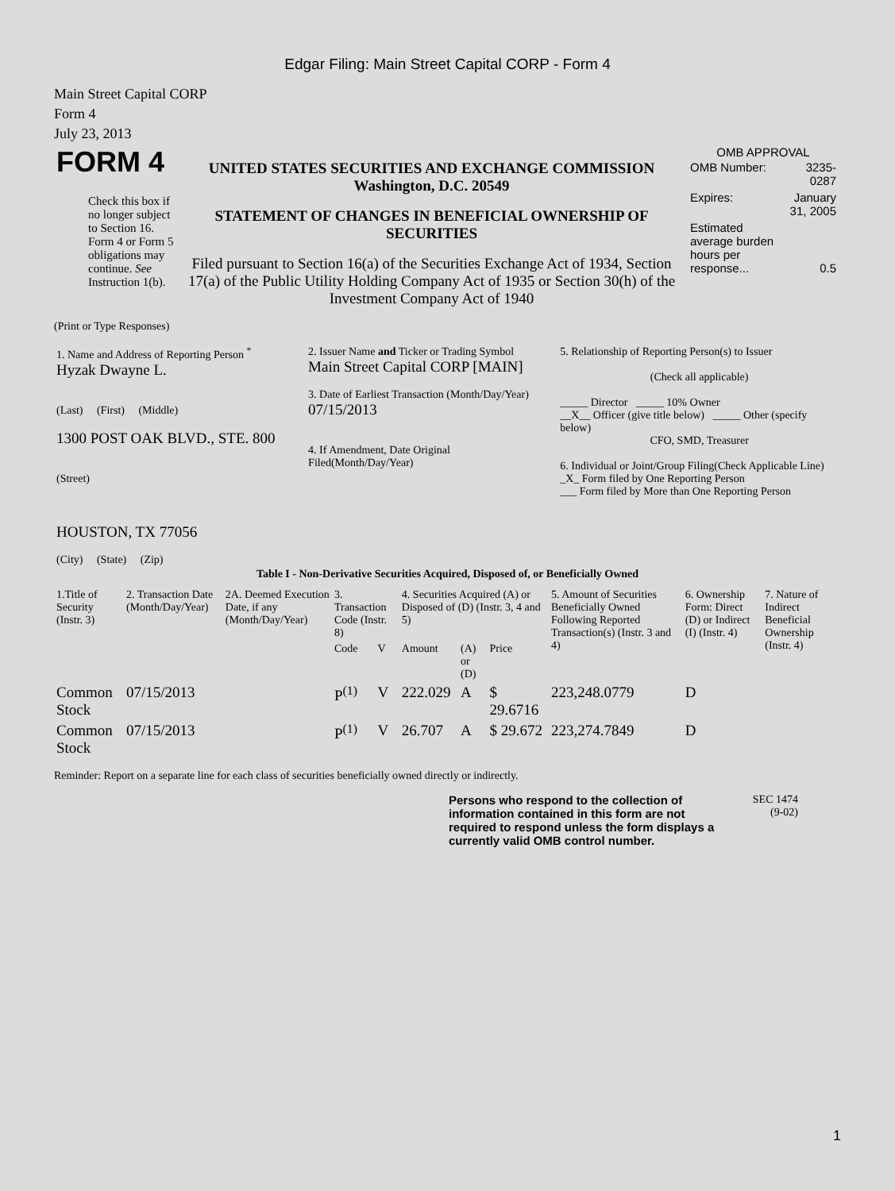Edgar Filing: Main Street Capital CORP - Form 4
Main Street Capital CORP
Form 4
July 23, 2013
| FORM 4 Check this box if no longer subject to Section 16. Form 4 or Form 5 obligations may continue. See Instruction 1(b). | UNITED STATES SECURITIES AND EXCHANGE COMMISSION Washington, D.C. 20549 STATEMENT OF CHANGES IN BENEFICIAL OWNERSHIP OF SECURITIES Filed pursuant to Section 16(a) of the Securities Exchange Act of 1934, Section 17(a) of the Public Utility Holding Company Act of 1935 or Section 30(h) of the Investment Company Act of 1940 | OMB APPROVAL / OMB Number: / 3235-0287 / / Expires: / January 31, 2005 / / Estimated average burden hours per response... / 0.5 / |
(Print or Type Responses)
| 1. Name and Address of Reporting Person <sup>*</sup> Hyzak Dwayne L. (Last) (First) (Middle) 1300 POST OAK BLVD., STE. 800 (Street) HOUSTON, TX 77056 (City) (State) (Zip) | 2. Issuer Name and Ticker or Trading Symbol Main Street Capital CORP [MAIN] 3. Date of Earliest Transaction (Month/Day/Year) 07/15/2013 4. If Amendment, Date Original Filed(Month/Day/Year) | 5. Relationship of Reporting Person(s) to Issuer (Check all applicable) _____ Director _____ 10% Owner __X__ Officer (give title below) _____ Other (specify below) CFO, SMD, Treasurer 6. Individual or Joint/Group Filing(Check Applicable Line) _X_ Form filed by One Reporting Person ___ Form filed by More than One Reporting Person |
Table I - Non-Derivative Securities Acquired, Disposed of, or Beneficially Owned
| 1.Title of Security (Instr. 3) | 2. Transaction Date (Month/Day/Year) | 2A. Deemed Execution Date, if any (Month/Day/Year) | 3. Transaction Code (Instr. 8) | | 4. Securities Acquired (A) or Disposed of (D) (Instr. 3, 4 and 5) | | | 5. Amount of Securities Beneficially Owned Following Reported Transaction(s) (Instr. 3 and 4) | 6. Ownership Form: Direct (D) or Indirect (I) (Instr. 4) | 7. Nature of Indirect Beneficial Ownership (Instr. 4) |
| --- | --- | --- | --- | --- | --- | --- | --- | --- | --- | --- |
| | | | Code | V | Amount | (A) or (D) | Price | | | |
| Common Stock | 07/15/2013 | | P<sup>(1)</sup> | V | 222.029 | A | $ 29.6716 | 223,248.0779 | D | |
| Common Stock | 07/15/2013 | | P<sup>(1)</sup> | V | 26.707 | A | $ 29.672 | 223,274.7849 | D | |
Reminder: Report on a separate line for each class of securities beneficially owned directly or indirectly.
Persons who respond to the collection of information contained in this form are not required to respond unless the form displays a currently valid OMB control number.
SEC 1474
(9-02)
1